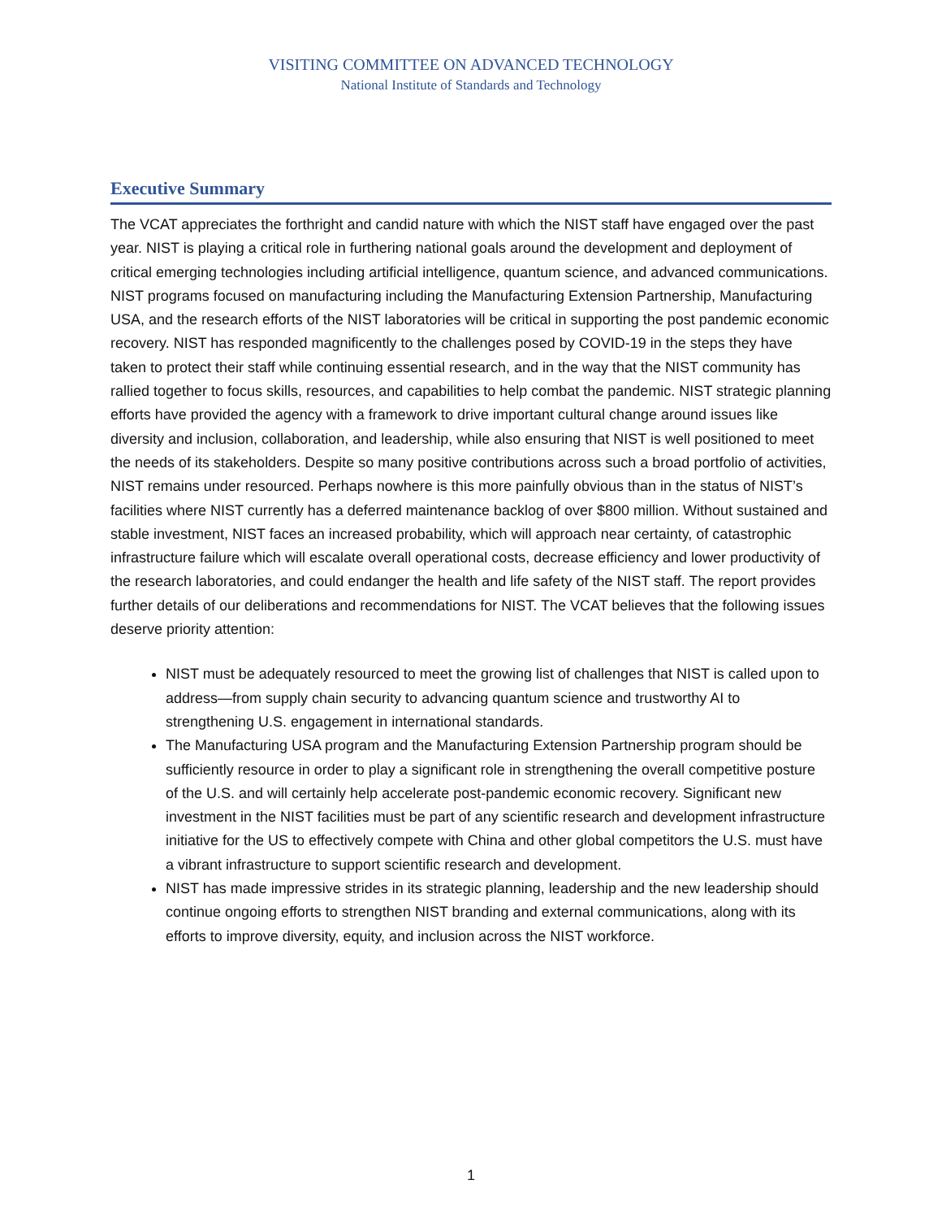VISITING COMMITTEE ON ADVANCED TECHNOLOGY
National Institute of Standards and Technology
Executive Summary
The VCAT appreciates the forthright and candid nature with which the NIST staff have engaged over the past year. NIST is playing a critical role in furthering national goals around the development and deployment of critical emerging technologies including artificial intelligence, quantum science, and advanced communications. NIST programs focused on manufacturing including the Manufacturing Extension Partnership, Manufacturing USA, and the research efforts of the NIST laboratories will be critical in supporting the post pandemic economic recovery. NIST has responded magnificently to the challenges posed by COVID-19 in the steps they have taken to protect their staff while continuing essential research, and in the way that the NIST community has rallied together to focus skills, resources, and capabilities to help combat the pandemic. NIST strategic planning efforts have provided the agency with a framework to drive important cultural change around issues like diversity and inclusion, collaboration, and leadership, while also ensuring that NIST is well positioned to meet the needs of its stakeholders. Despite so many positive contributions across such a broad portfolio of activities, NIST remains under resourced. Perhaps nowhere is this more painfully obvious than in the status of NIST’s facilities where NIST currently has a deferred maintenance backlog of over $800 million. Without sustained and stable investment, NIST faces an increased probability, which will approach near certainty, of catastrophic infrastructure failure which will escalate overall operational costs, decrease efficiency and lower productivity of the research laboratories, and could endanger the health and life safety of the NIST staff. The report provides further details of our deliberations and recommendations for NIST. The VCAT believes that the following issues deserve priority attention:
NIST must be adequately resourced to meet the growing list of challenges that NIST is called upon to address—from supply chain security to advancing quantum science and trustworthy AI to strengthening U.S. engagement in international standards.
The Manufacturing USA program and the Manufacturing Extension Partnership program should be sufficiently resource in order to play a significant role in strengthening the overall competitive posture of the U.S. and will certainly help accelerate post-pandemic economic recovery. Significant new investment in the NIST facilities must be part of any scientific research and development infrastructure initiative for the US to effectively compete with China and other global competitors the U.S. must have a vibrant infrastructure to support scientific research and development.
NIST has made impressive strides in its strategic planning, leadership and the new leadership should continue ongoing efforts to strengthen NIST branding and external communications, along with its efforts to improve diversity, equity, and inclusion across the NIST workforce.
1